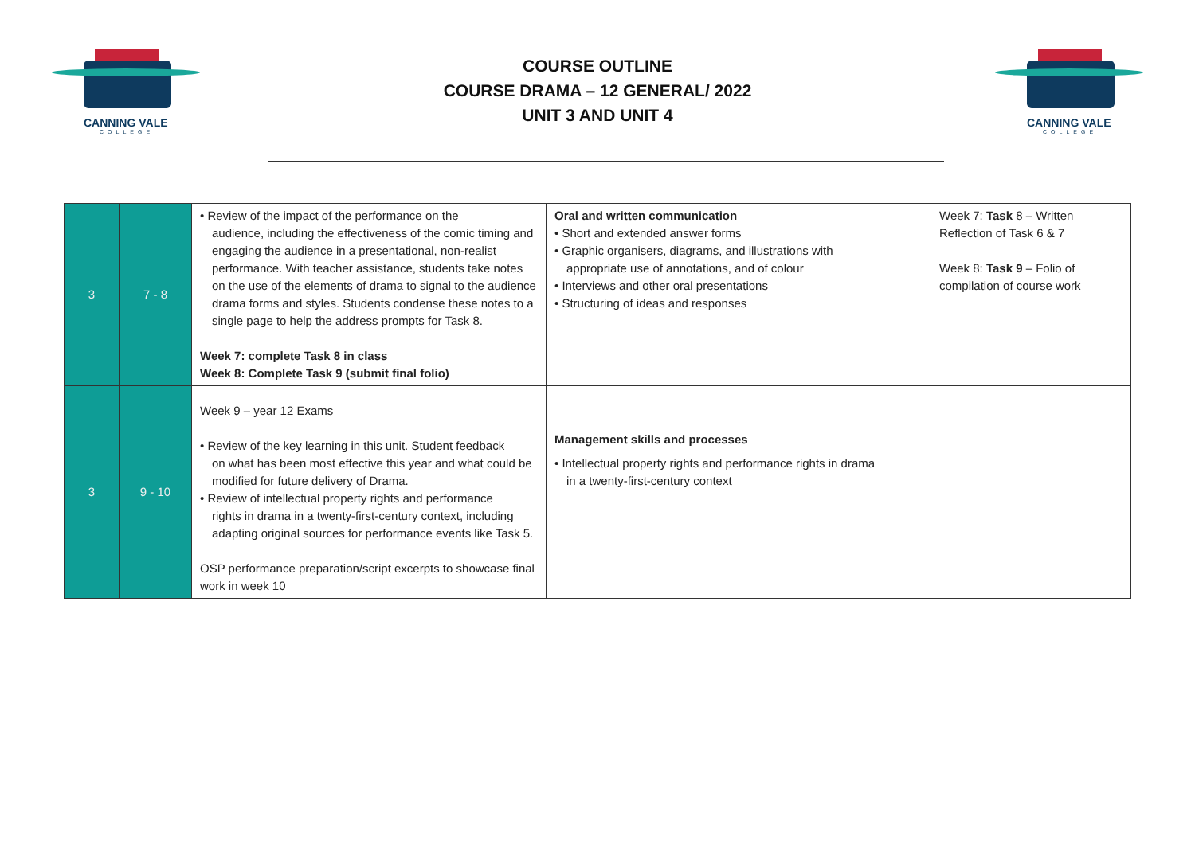CANNING VALE
COLLEGE
COURSE OUTLINE
COURSE DRAMA – 12 GENERAL/ 2022
UNIT 3 AND UNIT 4
CANNING VALE
COLLEGE
| 3 | 7 - 8 | • Review of the impact of the performance on the audience, including the effectiveness of the comic timing and engaging the audience in a presentational, non-realist performance. With teacher assistance, students take notes on the use of the elements of drama to signal to the audience drama forms and styles. Students condense these notes to a single page to help the address prompts for Task 8. Week 7: complete Task 8 in class Week 8: Complete Task 9 (submit final folio) | Oral and written communication • Short and extended answer forms • Graphic organisers, diagrams, and illustrations with appropriate use of annotations, and of colour • Interviews and other oral presentations • Structuring of ideas and responses | Week 7: Task 8 – Written Reflection of Task 6 & 7 Week 8: Task 9 – Folio of compilation of course work |
| 3 | 9 - 10 | Week 9 – year 12 Exams • Review of the key learning in this unit. Student feedback on what has been most effective this year and what could be modified for future delivery of Drama. • Review of intellectual property rights and performance rights in drama in a twenty-first-century context, including adapting original sources for performance events like Task 5. OSP performance preparation/script excerpts to showcase final work in week 10 | Management skills and processes • Intellectual property rights and performance rights in drama in a twenty-first-century context | |